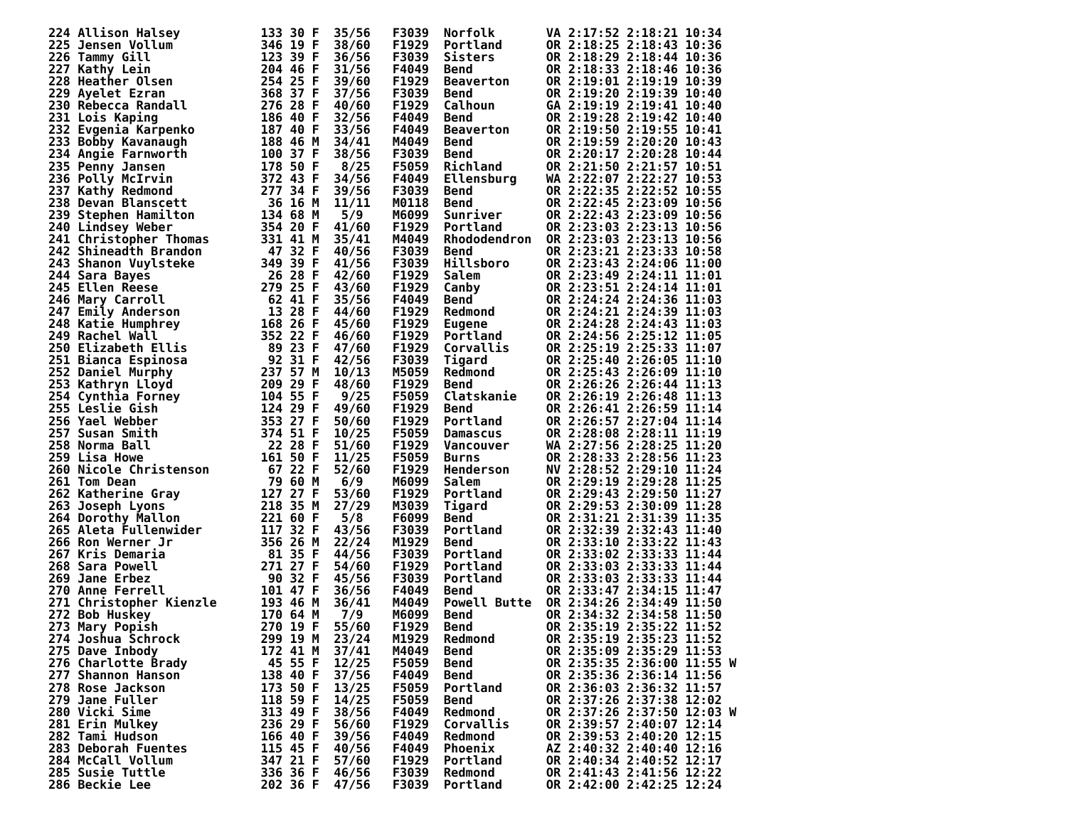224 Allison Halsey           133 30 F  35/56   F3039  Norfolk       VA 2:17:52 2:18:21 10:34
225 Jensen Vollum            346 19 F  38/60   F1929  Portland      OR 2:18:25 2:18:43 10:36
226 Tammy Gill               123 39 F  36/56   F3039  Sisters       OR 2:18:29 2:18:44 10:36
227 Kathy Lein               204 46 F  31/56   F4049  Bend          OR 2:18:33 2:18:46 10:36
228 Heather Olsen            254 25 F  39/60   F1929  Beaverton     OR 2:19:01 2:19:19 10:39
229 Ayelet Ezran             368 37 F  37/56   F3039  Bend          OR 2:19:20 2:19:39 10:40
230 Rebecca Randall          276 28 F  40/60   F1929  Calhoun       GA 2:19:19 2:19:41 10:40
231 Lois Kaping              186 40 F  32/56   F4049  Bend          OR 2:19:28 2:19:42 10:40
232 Evgenia Karpenko         187 40 F  33/56   F4049  Beaverton     OR 2:19:50 2:19:55 10:41
233 Bobby Kavanaugh          188 46 M  34/41   M4049  Bend          OR 2:19:59 2:20:20 10:43
234 Angie Farnworth          100 37 F  38/56   F3039  Bend          OR 2:20:17 2:20:28 10:44
235 Penny Jansen             178 50 F   8/25   F5059  Richland      OR 2:21:50 2:21:57 10:51
236 Polly McIrvin            372 43 F  34/56   F4049  Ellensburg    WA 2:22:07 2:22:27 10:53
237 Kathy Redmond            277 34 F  39/56   F3039  Bend          OR 2:22:35 2:22:52 10:55
238 Devan Blanscett           36 16 M  11/11   M0118  Bend          OR 2:22:45 2:23:09 10:56
239 Stephen Hamilton         134 68 M   5/9    M6099  Sunriver      OR 2:22:43 2:23:09 10:56
240 Lindsey Weber            354 20 F  41/60   F1929  Portland      OR 2:23:03 2:23:13 10:56
241 Christopher Thomas       331 41 M  35/41   M4049  Rhododendron  OR 2:23:03 2:23:13 10:56
242 Shineadth Brandon         47 32 F  40/56   F3039  Bend          OR 2:23:21 2:23:33 10:58
243 Shanon Vuylsteke         349 39 F  41/56   F3039  Hillsboro     OR 2:23:43 2:24:06 11:00
244 Sara Bayes                26 28 F  42/60   F1929  Salem         OR 2:23:49 2:24:11 11:01
245 Ellen Reese              279 25 F  43/60   F1929  Canby         OR 2:23:51 2:24:14 11:01
246 Mary Carroll              62 41 F  35/56   F4049  Bend          OR 2:24:24 2:24:36 11:03
247 Emily Anderson            13 28 F  44/60   F1929  Redmond       OR 2:24:21 2:24:39 11:03
248 Katie Humphrey           168 26 F  45/60   F1929  Eugene        OR 2:24:28 2:24:43 11:03
249 Rachel Wall              352 22 F  46/60   F1929  Portland      OR 2:24:56 2:25:12 11:05
250 Elizabeth Ellis           89 23 F  47/60   F1929  Corvallis     OR 2:25:19 2:25:33 11:07
251 Bianca Espinosa           92 31 F  42/56   F3039  Tigard        OR 2:25:40 2:26:05 11:10
252 Daniel Murphy            237 57 M  10/13   M5059  Redmond       OR 2:25:43 2:26:09 11:10
253 Kathryn Lloyd            209 29 F  48/60   F1929  Bend          OR 2:26:26 2:26:44 11:13
254 Cynthia Forney           104 55 F   9/25   F5059  Clatskanie    OR 2:26:19 2:26:48 11:13
255 Leslie Gish              124 29 F  49/60   F1929  Bend          OR 2:26:41 2:26:59 11:14
256 Yael Webber              353 27 F  50/60   F1929  Portland      OR 2:26:57 2:27:04 11:14
257 Susan Smith              374 51 F  10/25   F5059  Damascus      OR 2:28:08 2:28:11 11:19
258 Norma Ball                22 28 F  51/60   F1929  Vancouver     WA 2:27:56 2:28:25 11:20
259 Lisa Howe                161 50 F  11/25   F5059  Burns         OR 2:28:33 2:28:56 11:23
260 Nicole Christenson        67 22 F  52/60   F1929  Henderson     NV 2:28:52 2:29:10 11:24
261 Tom Dean                  79 60 M   6/9    M6099  Salem         OR 2:29:19 2:29:28 11:25
262 Katherine Gray           127 27 F  53/60   F1929  Portland      OR 2:29:43 2:29:50 11:27
263 Joseph Lyons             218 35 M  27/29   M3039  Tigard        OR 2:29:53 2:30:09 11:28
264 Dorothy Mallon           221 60 F   5/8    F6099  Bend          OR 2:31:21 2:31:39 11:35
265 Aleta Fullenwider        117 32 F  43/56   F3039  Portland      OR 2:32:39 2:32:43 11:40
266 Ron Werner Jr            356 26 M  22/24   M1929  Bend          OR 2:33:10 2:33:22 11:43
267 Kris Demaria              81 35 F  44/56   F3039  Portland      OR 2:33:02 2:33:33 11:44
268 Sara Powell              271 27 F  54/60   F1929  Portland      OR 2:33:03 2:33:33 11:44
269 Jane Erbez                90 32 F  45/56   F3039  Portland      OR 2:33:03 2:33:33 11:44
270 Anne Ferrell             101 47 F  36/56   F4049  Bend          OR 2:33:47 2:34:15 11:47
271 Christopher Kienzle      193 46 M  36/41   M4049  Powell Butte  OR 2:34:26 2:34:49 11:50
272 Bob Huskey               170 64 M   7/9    M6099  Bend          OR 2:34:32 2:34:58 11:50
273 Mary Popish              270 19 F  55/60   F1929  Bend          OR 2:35:19 2:35:22 11:52
274 Joshua Schrock           299 19 M  23/24   M1929  Redmond       OR 2:35:19 2:35:23 11:52
275 Dave Inbody              172 41 M  37/41   M4049  Bend          OR 2:35:09 2:35:29 11:53
276 Charlotte Brady           45 55 F  12/25   F5059  Bend          OR 2:35:35 2:36:00 11:55 W
277 Shannon Hanson           138 40 F  37/56   F4049  Bend          OR 2:35:36 2:36:14 11:56
278 Rose Jackson             173 50 F  13/25   F5059  Portland      OR 2:36:03 2:36:32 11:57
279 Jane Fuller              118 59 F  14/25   F5059  Bend          OR 2:37:26 2:37:38 12:02
280 Vicki Sime               313 49 F  38/56   F4049  Redmond       OR 2:37:26 2:37:50 12:03 W
281 Erin Mulkey              236 29 F  56/60   F1929  Corvallis     OR 2:39:57 2:40:07 12:14
282 Tami Hudson              166 40 F  39/56   F4049  Redmond       OR 2:39:53 2:40:20 12:15
283 Deborah Fuentes          115 45 F  40/56   F4049  Phoenix       AZ 2:40:32 2:40:40 12:16
284 McCall Vollum            347 21 F  57/60   F1929  Portland      OR 2:40:34 2:40:52 12:17
285 Susie Tuttle             336 36 F  46/56   F3039  Redmond       OR 2:41:43 2:41:56 12:22
286 Beckie Lee               202 36 F  47/56   F3039  Portland      OR 2:42:00 2:42:25 12:24